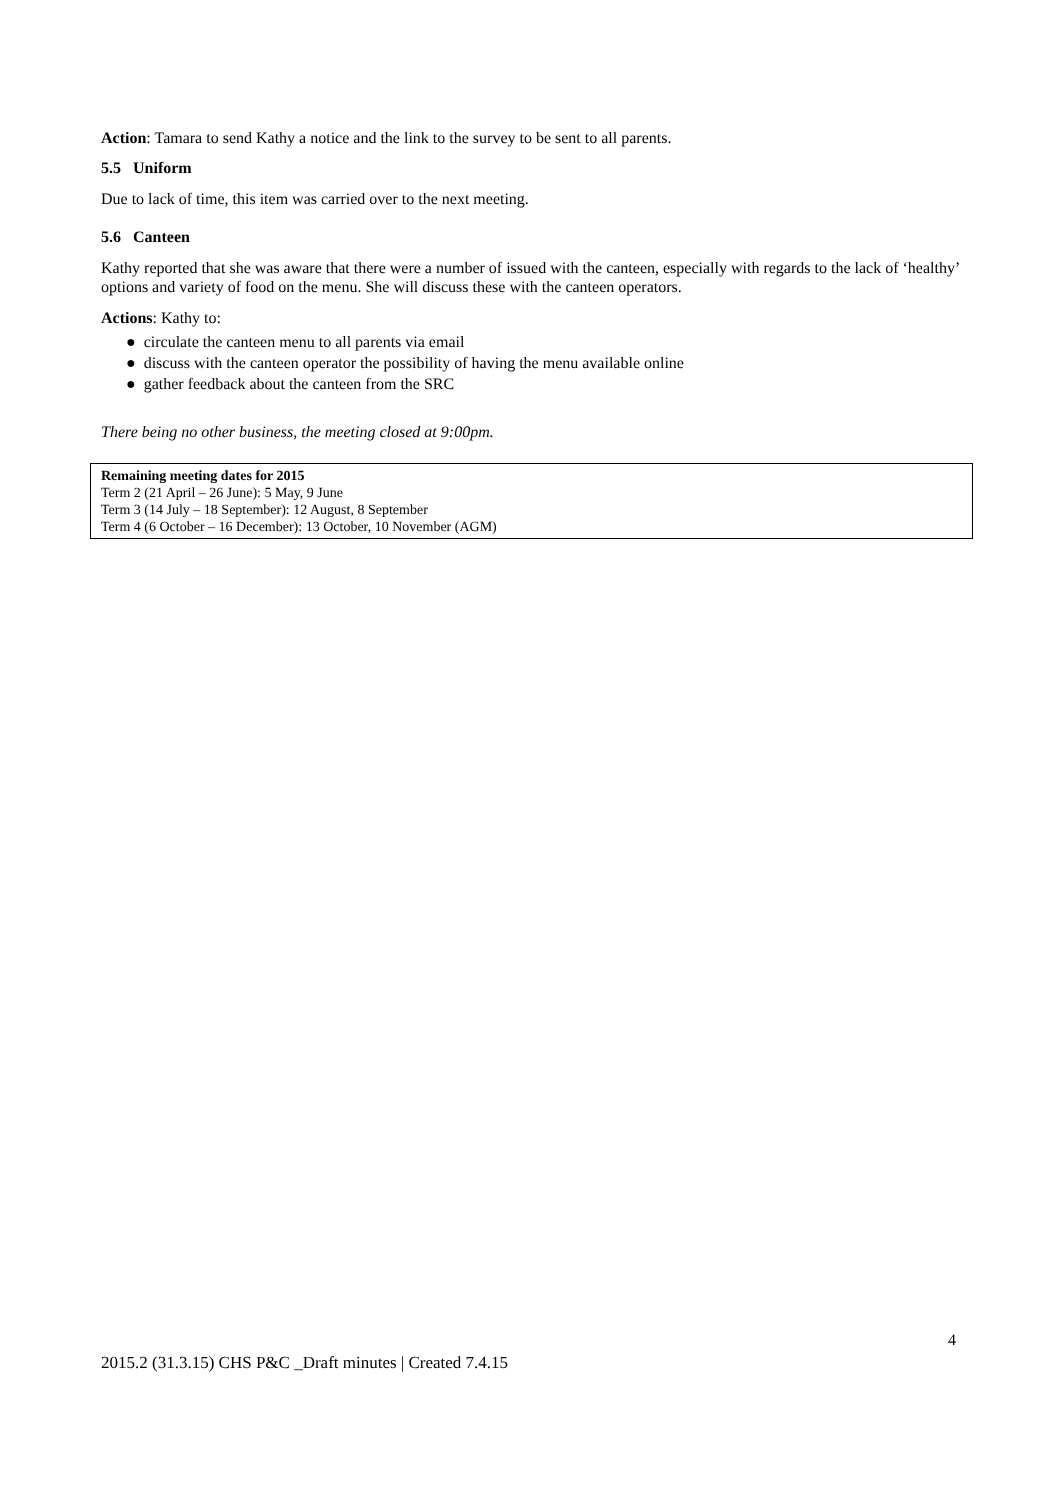Action: Tamara to send Kathy a notice and the link to the survey to be sent to all parents.
5.5 Uniform
Due to lack of time, this item was carried over to the next meeting.
5.6 Canteen
Kathy reported that she was aware that there were a number of issued with the canteen, especially with regards to the lack of ‘healthy’ options and variety of food on the menu. She will discuss these with the canteen operators.
Actions: Kathy to:
● circulate the canteen menu to all parents via email
● discuss with the canteen operator the possibility of having the menu available online
● gather feedback about the canteen from the SRC
There being no other business, the meeting closed at 9:00pm.
Remaining meeting dates for 2015
Term 2 (21 April – 26 June): 5 May, 9 June
Term 3 (14 July – 18 September): 12 August, 8 September
Term 4 (6 October – 16 December): 13 October, 10 November (AGM)
4
2015.2 (31.3.15) CHS P&C _Draft minutes | Created 7.4.15